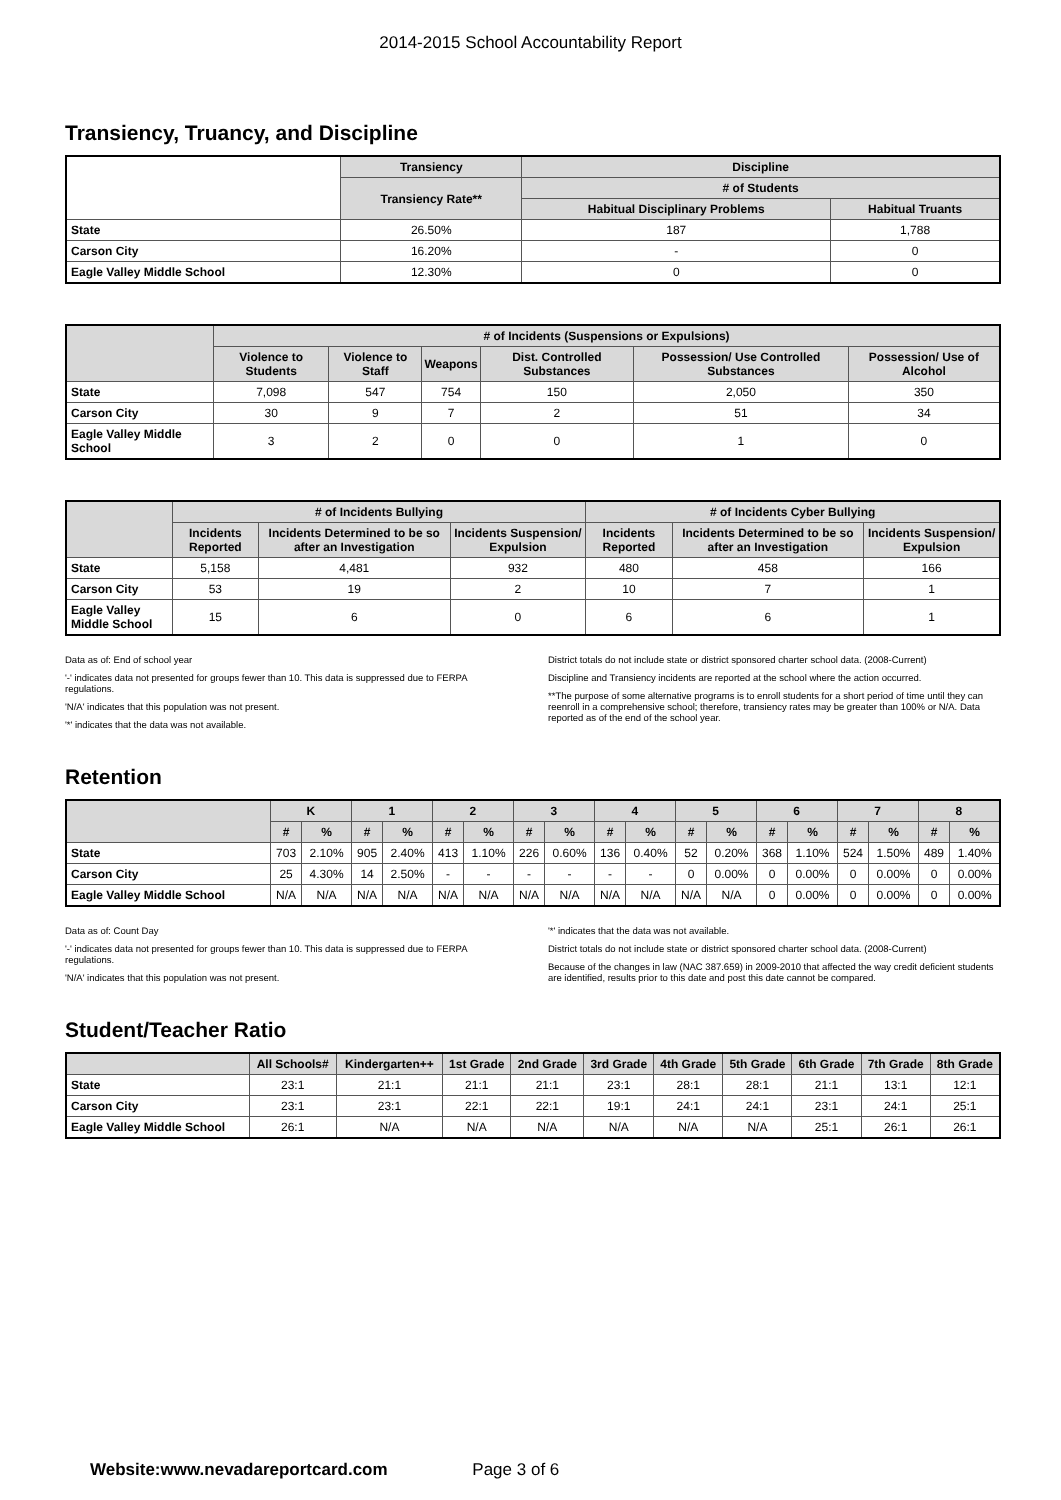2014-2015 School Accountability Report
Transiency, Truancy, and Discipline
| | Transiency | Discipline | |
| --- | --- | --- | --- |
| | Transiency Rate** | # of Students | |
| | | Habitual Disciplinary Problems | Habitual Truants |
| State | 26.50% | 187 | 1,788 |
| Carson City | 16.20% | - | 0 |
| Eagle Valley Middle School | 12.30% | 0 | 0 |
| | # of Incidents (Suspensions or Expulsions) | | | | | |
| --- | --- | --- | --- | --- | --- | --- |
| | Violence to Students | Violence to Staff | Weapons | Dist. Controlled Substances | Possession/ Use Controlled Substances | Possession/ Use of Alcohol |
| State | 7,098 | 547 | 754 | 150 | 2,050 | 350 |
| Carson City | 30 | 9 | 7 | 2 | 51 | 34 |
| Eagle Valley Middle School | 3 | 2 | 0 | 0 | 1 | 0 |
| | # of Incidents Bullying | | | # of Incidents Cyber Bullying | | |
| --- | --- | --- | --- | --- | --- | --- |
| | Incidents Reported | Incidents Determined to be so after an Investigation | Incidents Suspension/ Expulsion | Incidents Reported | Incidents Determined to be so after an Investigation | Incidents Suspension/ Expulsion |
| State | 5,158 | 4,481 | 932 | 480 | 458 | 166 |
| Carson City | 53 | 19 | 2 | 10 | 7 | 1 |
| Eagle Valley Middle School | 15 | 6 | 0 | 6 | 6 | 1 |
Data as of: End of school year
'-' indicates data not presented for groups fewer than 10. This data is suppressed due to FERPA regulations.
'N/A' indicates that this population was not present.
'*' indicates that the data was not available.
District totals do not include state or district sponsored charter school data. (2008-Current)
Discipline and Transiency incidents are reported at the school where the action occurred.
**The purpose of some alternative programs is to enroll students for a short period of time until they can reenroll in a comprehensive school; therefore, transiency rates may be greater than 100% or N/A. Data reported as of the end of the school year.
Retention
| | K | | 1 | | 2 | | 3 | | 4 | | 5 | | 6 | | 7 | | 8 | |
| --- | --- | --- | --- | --- | --- | --- | --- | --- | --- | --- | --- | --- | --- | --- | --- | --- | --- | --- |
| | # | % | # | % | # | % | # | % | # | % | # | % | # | % | # | % | # | % |
| State | 703 | 2.10% | 905 | 2.40% | 413 | 1.10% | 226 | 0.60% | 136 | 0.40% | 52 | 0.20% | 368 | 1.10% | 524 | 1.50% | 489 | 1.40% |
| Carson City | 25 | 4.30% | 14 | 2.50% | - | - | - | - | - | - | 0 | 0.00% | 0 | 0.00% | 0 | 0.00% | 0 | 0.00% |
| Eagle Valley Middle School | N/A | N/A | N/A | N/A | N/A | N/A | N/A | N/A | N/A | N/A | N/A | N/A | 0 | 0.00% | 0 | 0.00% | 0 | 0.00% |
Data as of: Count Day
'-' indicates data not presented for groups fewer than 10. This data is suppressed due to FERPA regulations.
'N/A' indicates that this population was not present.
'*' indicates that the data was not available.
District totals do not include state or district sponsored charter school data. (2008-Current)
Because of the changes in law (NAC 387.659) in 2009-2010 that affected the way credit deficient students are identified, results prior to this date and post this date cannot be compared.
Student/Teacher Ratio
| | All Schools# | Kindergarten++ | 1st Grade | 2nd Grade | 3rd Grade | 4th Grade | 5th Grade | 6th Grade | 7th Grade | 8th Grade |
| --- | --- | --- | --- | --- | --- | --- | --- | --- | --- | --- |
| State | 23:1 | 21:1 | 21:1 | 21:1 | 23:1 | 28:1 | 28:1 | 21:1 | 13:1 | 12:1 |
| Carson City | 23:1 | 23:1 | 22:1 | 22:1 | 19:1 | 24:1 | 24:1 | 23:1 | 24:1 | 25:1 |
| Eagle Valley Middle School | 26:1 | N/A | N/A | N/A | N/A | N/A | N/A | 25:1 | 26:1 | 26:1 |
Website:www.nevadareportcard.com Page 3 of 6